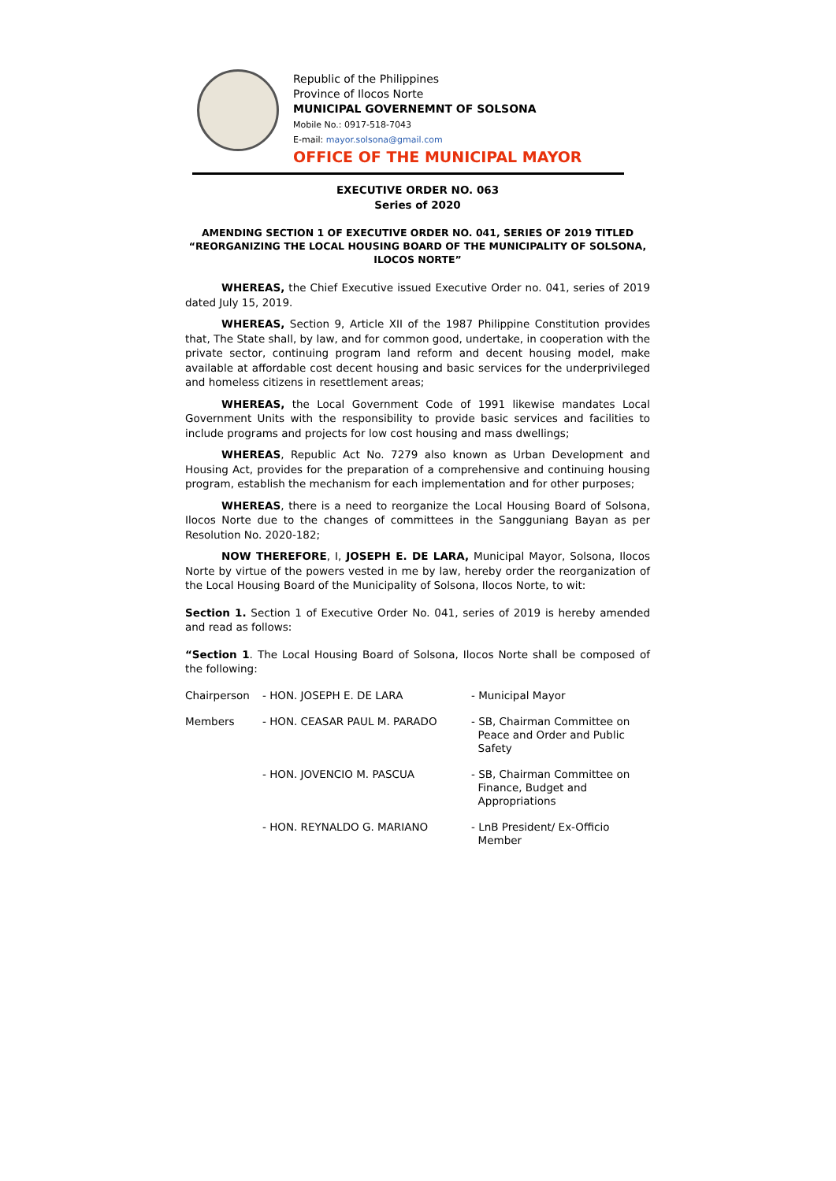Republic of the Philippines
Province of Ilocos Norte
MUNICIPAL GOVERNEMNT OF SOLSONA
Mobile No.: 0917-518-7043
E-mail: mayor.solsona@gmail.com
OFFICE OF THE MUNICIPAL MAYOR
EXECUTIVE ORDER NO. 063
Series of 2020
AMENDING SECTION 1 OF EXECUTIVE ORDER NO. 041, SERIES OF 2019 TITLED “REORGANIZING THE LOCAL HOUSING BOARD OF THE MUNICIPALITY OF SOLSONA, ILOCOS NORTE”
WHEREAS, the Chief Executive issued Executive Order no. 041, series of 2019 dated July 15, 2019.
WHEREAS, Section 9, Article XII of the 1987 Philippine Constitution provides that, The State shall, by law, and for common good, undertake, in cooperation with the private sector, continuing program land reform and decent housing model, make available at affordable cost decent housing and basic services for the underprivileged and homeless citizens in resettlement areas;
WHEREAS, the Local Government Code of 1991 likewise mandates Local Government Units with the responsibility to provide basic services and facilities to include programs and projects for low cost housing and mass dwellings;
WHEREAS, Republic Act No. 7279 also known as Urban Development and Housing Act, provides for the preparation of a comprehensive and continuing housing program, establish the mechanism for each implementation and for other purposes;
WHEREAS, there is a need to reorganize the Local Housing Board of Solsona, Ilocos Norte due to the changes of committees in the Sangguniang Bayan as per Resolution No. 2020-182;
NOW THEREFORE, I, JOSEPH E. DE LARA, Municipal Mayor, Solsona, Ilocos Norte by virtue of the powers vested in me by law, hereby order the reorganization of the Local Housing Board of the Municipality of Solsona, Ilocos Norte, to wit:
Section 1. Section 1 of Executive Order No. 041, series of 2019 is hereby amended and read as follows:
“Section 1. The Local Housing Board of Solsona, Ilocos Norte shall be composed of the following:
| Chairperson | - HON. JOSEPH E. DE LARA | - Municipal Mayor |
| Members | - HON. CEASAR PAUL M. PARADO | - SB, Chairman Committee on Peace and Order and Public Safety |
| | - HON. JOVENCIO M. PASCUA | - SB, Chairman Committee on Finance, Budget and Appropriations |
| | - HON. REYNALDO G. MARIANO | - LnB President/ Ex-Officio Member |